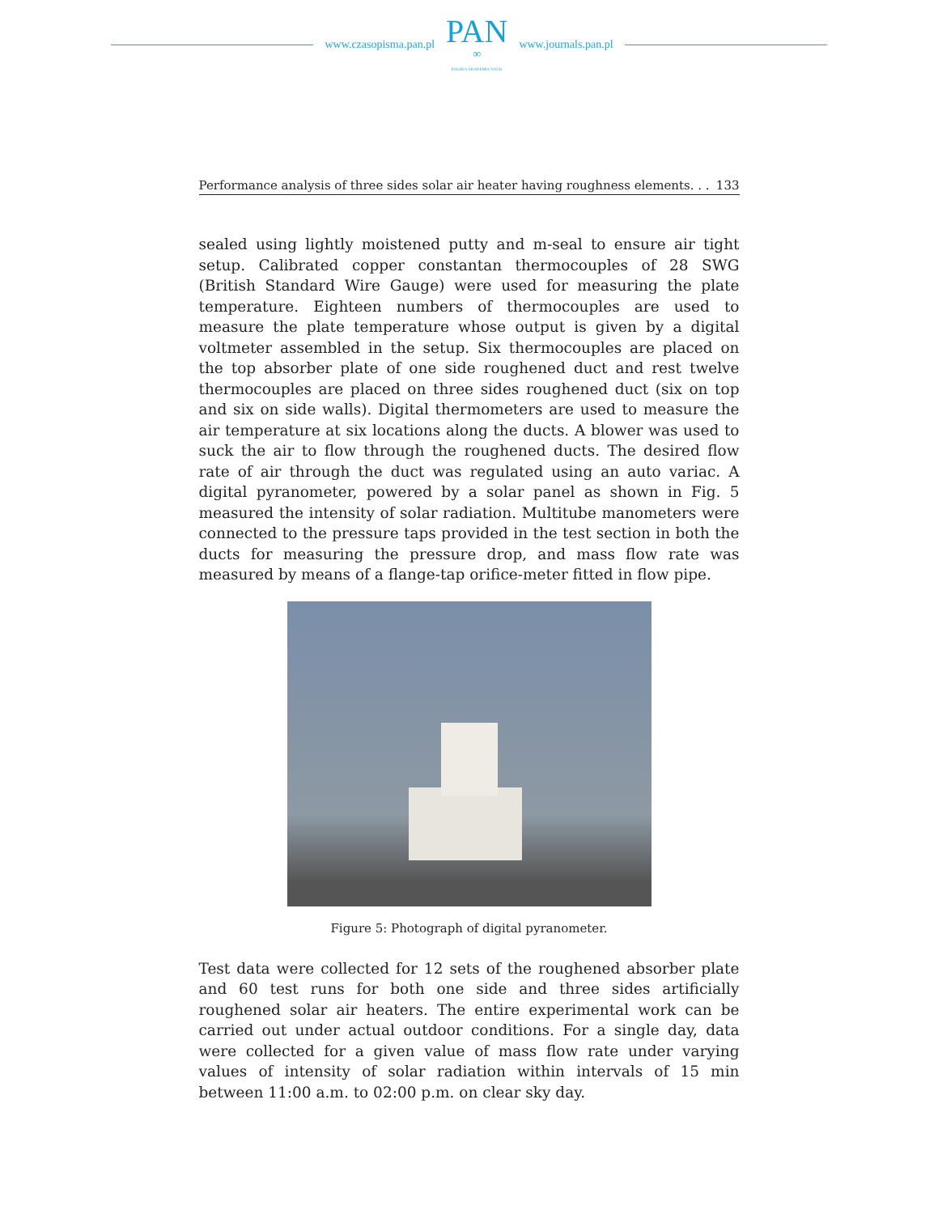www.czasopisma.pan.pl
PAN
∞
POLSKA AKADEMIA NAUK
www.journals.pan.pl
Performance analysis of three sides solar air heater having roughness elements. . . 133
sealed using lightly moistened putty and m-seal to ensure air tight setup. Calibrated copper constantan thermocouples of 28 SWG (British Standard Wire Gauge) were used for measuring the plate temperature. Eighteen numbers of thermocouples are used to measure the plate temperature whose output is given by a digital voltmeter assembled in the setup. Six thermocouples are placed on the top absorber plate of one side roughened duct and rest twelve thermocouples are placed on three sides roughened duct (six on top and six on side walls). Digital thermometers are used to measure the air temperature at six locations along the ducts. A blower was used to suck the air to flow through the roughened ducts. The desired flow rate of air through the duct was regulated using an auto variac. A digital pyranometer, powered by a solar panel as shown in Fig. 5 measured the intensity of solar radiation. Multitube manometers were connected to the pressure taps provided in the test section in both the ducts for measuring the pressure drop, and mass flow rate was measured by means of a flange-tap orifice-meter fitted in flow pipe.
Figure 5: Photograph of digital pyranometer.
Test data were collected for 12 sets of the roughened absorber plate and 60 test runs for both one side and three sides artificially roughened solar air heaters. The entire experimental work can be carried out under actual outdoor conditions. For a single day, data were collected for a given value of mass flow rate under varying values of intensity of solar radiation within intervals of 15 min between 11:00 a.m. to 02:00 p.m. on clear sky day.